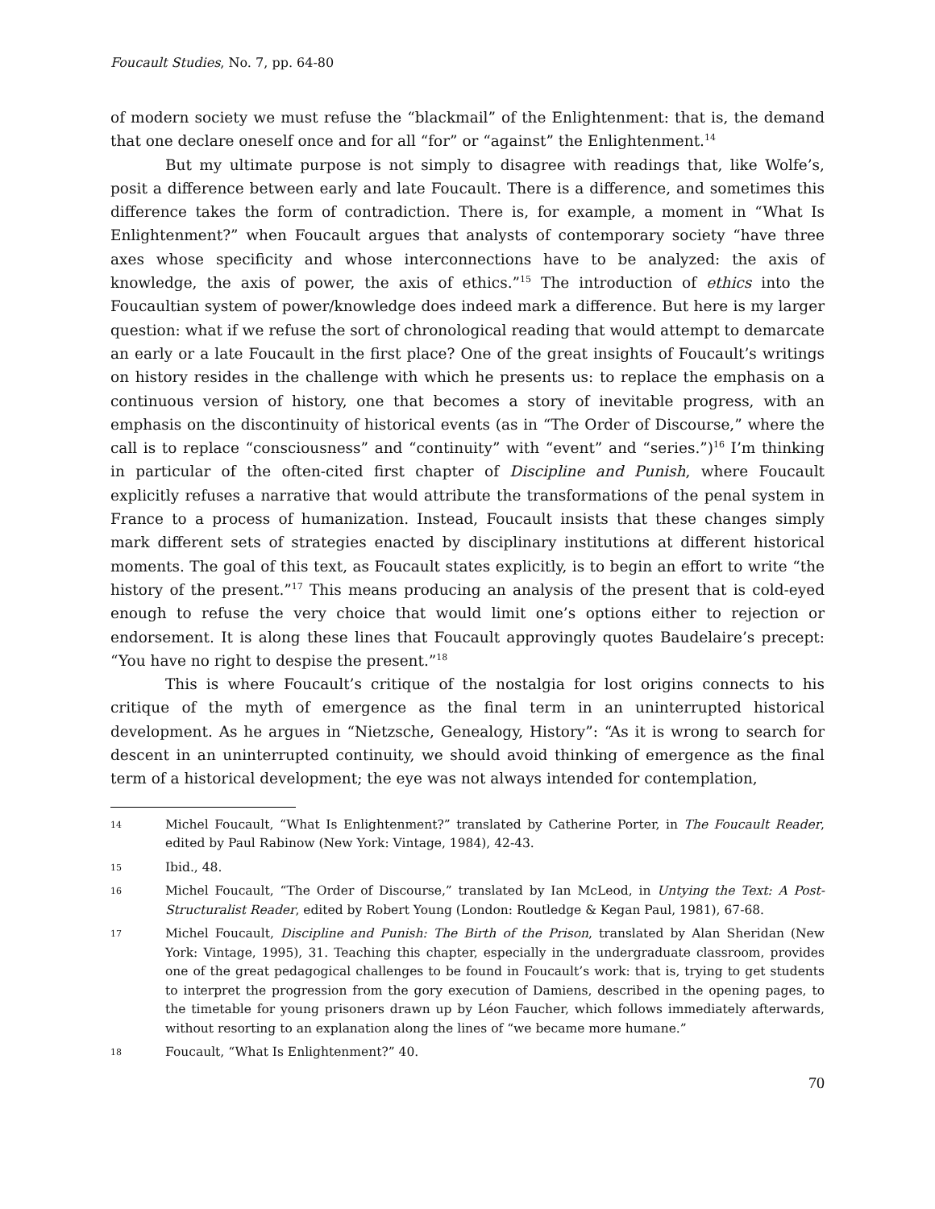Foucault Studies, No. 7, pp. 64-80
of modern society we must refuse the “blackmail” of the Enlightenment: that is, the demand that one declare oneself once and for all “for” or “against” the Enlightenment.<sup>14</sup>
But my ultimate purpose is not simply to disagree with readings that, like Wolfe’s, posit a difference between early and late Foucault. There is a difference, and sometimes this difference takes the form of contradiction. There is, for example, a moment in “What Is Enlightenment?” when Foucault argues that analysts of contemporary society “have three axes whose specificity and whose interconnections have to be analyzed: the axis of knowledge, the axis of power, the axis of ethics.”<sup>15</sup> The introduction of ethics into the Foucaultian system of power/knowledge does indeed mark a difference. But here is my larger question: what if we refuse the sort of chronological reading that would attempt to demarcate an early or a late Foucault in the first place? One of the great insights of Foucault’s writings on history resides in the challenge with which he presents us: to replace the emphasis on a continuous version of history, one that becomes a story of inevitable progress, with an emphasis on the discontinuity of historical events (as in “The Order of Discourse,” where the call is to replace “consciousness” and “continuity” with “event” and “series.”)<sup>16</sup> I’m thinking in particular of the often-cited first chapter of Discipline and Punish, where Foucault explicitly refuses a narrative that would attribute the transformations of the penal system in France to a process of humanization. Instead, Foucault insists that these changes simply mark different sets of strategies enacted by disciplinary institutions at different historical moments. The goal of this text, as Foucault states explicitly, is to begin an effort to write “the history of the present.”<sup>17</sup> This means producing an analysis of the present that is cold-eyed enough to refuse the very choice that would limit one’s options either to rejection or endorsement. It is along these lines that Foucault approvingly quotes Baudelaire’s precept: “You have no right to despise the present.”<sup>18</sup>
This is where Foucault’s critique of the nostalgia for lost origins connects to his critique of the myth of emergence as the final term in an uninterrupted historical development. As he argues in “Nietzsche, Genealogy, History”: “As it is wrong to search for descent in an uninterrupted continuity, we should avoid thinking of emergence as the final term of a historical development; the eye was not always intended for contemplation,
14 Michel Foucault, “What Is Enlightenment?” translated by Catherine Porter, in The Foucault Reader, edited by Paul Rabinow (New York: Vintage, 1984), 42-43.
15 Ibid., 48.
16 Michel Foucault, “The Order of Discourse,” translated by Ian McLeod, in Untying the Text: A Post-Structuralist Reader, edited by Robert Young (London: Routledge & Kegan Paul, 1981), 67-68.
17 Michel Foucault, Discipline and Punish: The Birth of the Prison, translated by Alan Sheridan (New York: Vintage, 1995), 31. Teaching this chapter, especially in the undergraduate classroom, provides one of the great pedagogical challenges to be found in Foucault’s work: that is, trying to get students to interpret the progression from the gory execution of Damiens, described in the opening pages, to the timetable for young prisoners drawn up by Léon Faucher, which follows immediately afterwards, without resorting to an explanation along the lines of “we became more humane.”
18 Foucault, “What Is Enlightenment?” 40.
70